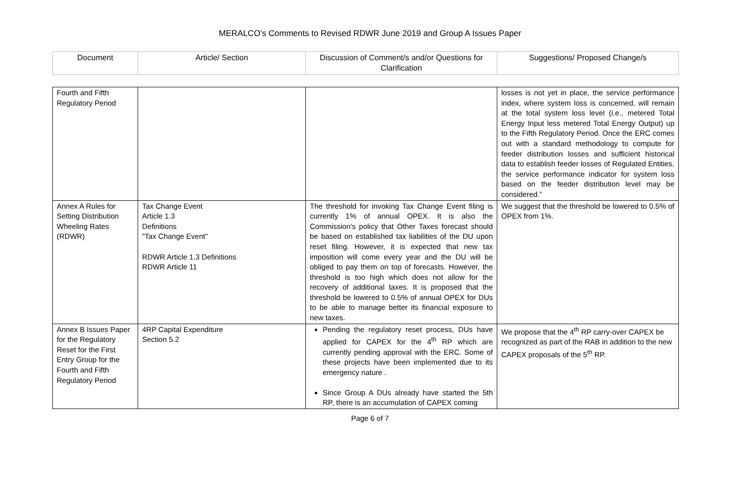MERALCO’s Comments to Revised RDWR June 2019 and Group A Issues Paper
| Document | Article/ Section | Discussion of Comment/s and/or Questions for Clarification | Suggestions/ Proposed Change/s |
| --- | --- | --- | --- |
| Fourth and Fifth Regulatory Period | | | losses is not yet in place, the service performance index, where system loss is concerned, will remain at the total system loss level (i.e., metered Total Energy Input less metered Total Energy Output) up to the Fifth Regulatory Period. Once the ERC comes out with a standard methodology to compute for feeder distribution losses and sufficient historical data to establish feeder losses of Regulated Entities, the service performance indicator for system loss based on the feeder distribution level may be considered.” |
| Annex A Rules for Setting Distribution Wheeling Rates (RDWR) | Tax Change Event Article 1.3 Definitions "Tax Change Event" RDWR Article 1.3 Definitions RDWR Article 11 | The threshold for invoking Tax Change Event filing is currently 1% of annual OPEX. It is also the Commission’s policy that Other Taxes forecast should be based on established tax liabilities of the DU upon reset filing. However, it is expected that new tax imposition will come every year and the DU will be obliged to pay them on top of forecasts. However, the threshold is too high which does not allow for the recovery of additional taxes. It is proposed that the threshold be lowered to 0.5% of annual OPEX for DUs to be able to manage better its financial exposure to new taxes. | We suggest that the threshold be lowered to 0.5% of OPEX from 1%. |
| Annex B Issues Paper for the Regulatory Reset for the First Entry Group for the Fourth and Fifth Regulatory Period | 4RP Capital Expenditure Section 5.2 | Pending the regulatory reset process, DUs have applied for CAPEX for the 4<sup>th</sup> RP which are currently pending approval with the ERC. Some of these projects have been implemented due to its emergency nature . Since Group A DUs already have started the 5th RP, there is an accumulation of CAPEX coming | We propose that the 4<sup>th</sup> RP carry-over CAPEX be recognized as part of the RAB in addition to the new CAPEX proposals of the 5<sup>th</sup> RP. |
Page 6 of 7